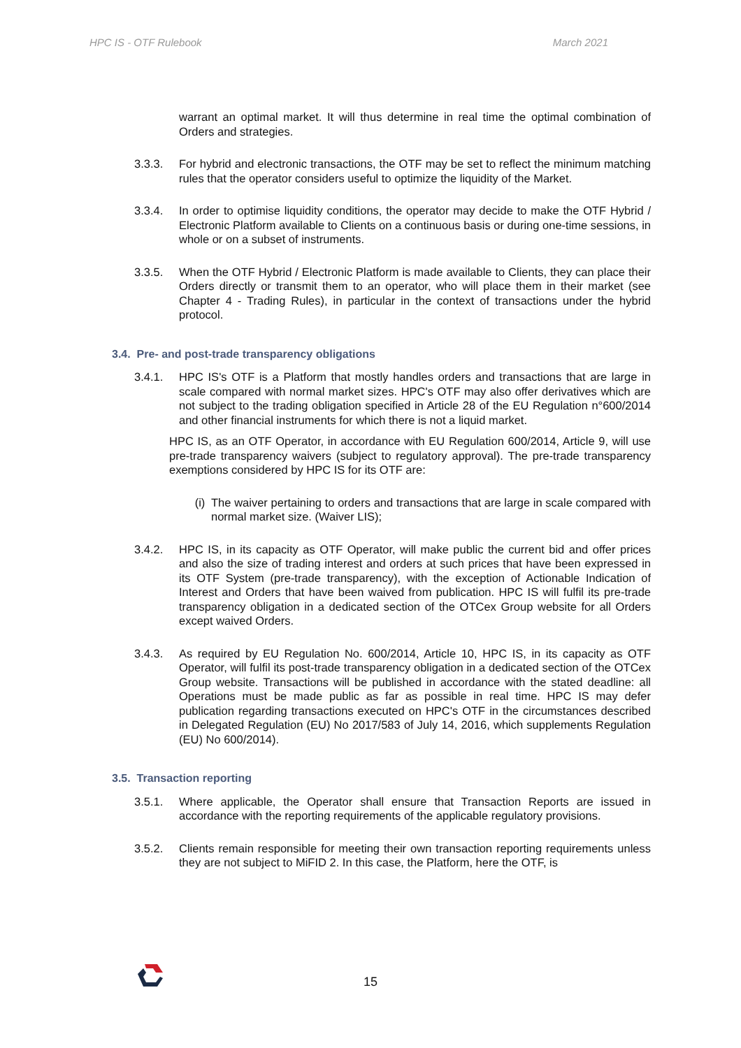HPC IS - OTF Rulebook March 2021
warrant an optimal market. It will thus determine in real time the optimal combination of Orders and strategies.
3.3.3. For hybrid and electronic transactions, the OTF may be set to reflect the minimum matching rules that the operator considers useful to optimize the liquidity of the Market.
3.3.4. In order to optimise liquidity conditions, the operator may decide to make the OTF Hybrid / Electronic Platform available to Clients on a continuous basis or during one-time sessions, in whole or on a subset of instruments.
3.3.5. When the OTF Hybrid / Electronic Platform is made available to Clients, they can place their Orders directly or transmit them to an operator, who will place them in their market (see Chapter 4 - Trading Rules), in particular in the context of transactions under the hybrid protocol.
3.4. Pre- and post-trade transparency obligations
3.4.1. HPC IS's OTF is a Platform that mostly handles orders and transactions that are large in scale compared with normal market sizes. HPC's OTF may also offer derivatives which are not subject to the trading obligation specified in Article 28 of the EU Regulation n°600/2014 and other financial instruments for which there is not a liquid market.
HPC IS, as an OTF Operator, in accordance with EU Regulation 600/2014, Article 9, will use pre-trade transparency waivers (subject to regulatory approval). The pre-trade transparency exemptions considered by HPC IS for its OTF are:
(i) The waiver pertaining to orders and transactions that are large in scale compared with normal market size. (Waiver LIS);
3.4.2. HPC IS, in its capacity as OTF Operator, will make public the current bid and offer prices and also the size of trading interest and orders at such prices that have been expressed in its OTF System (pre-trade transparency), with the exception of Actionable Indication of Interest and Orders that have been waived from publication. HPC IS will fulfil its pre-trade transparency obligation in a dedicated section of the OTCex Group website for all Orders except waived Orders.
3.4.3. As required by EU Regulation No. 600/2014, Article 10, HPC IS, in its capacity as OTF Operator, will fulfil its post-trade transparency obligation in a dedicated section of the OTCex Group website. Transactions will be published in accordance with the stated deadline: all Operations must be made public as far as possible in real time. HPC IS may defer publication regarding transactions executed on HPC's OTF in the circumstances described in Delegated Regulation (EU) No 2017/583 of July 14, 2016, which supplements Regulation (EU) No 600/2014).
3.5. Transaction reporting
3.5.1. Where applicable, the Operator shall ensure that Transaction Reports are issued in accordance with the reporting requirements of the applicable regulatory provisions.
3.5.2. Clients remain responsible for meeting their own transaction reporting requirements unless they are not subject to MiFID 2. In this case, the Platform, here the OTF, is
15